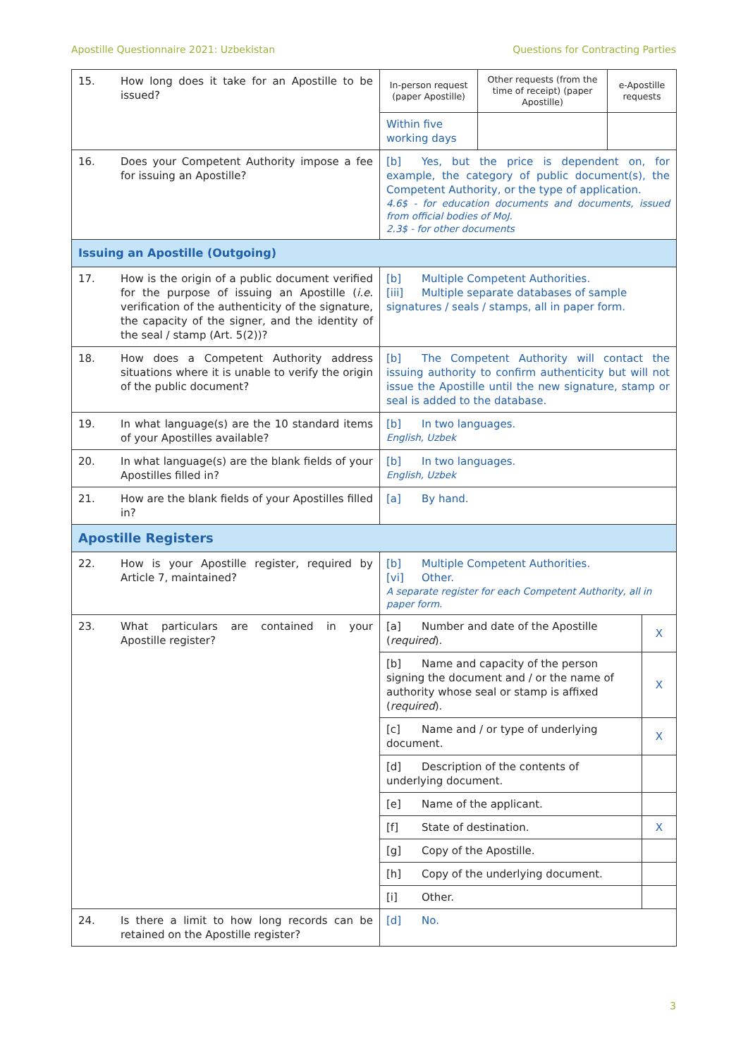Apostille Questionnaire 2021: Uzbekistan Questions for Contracting Parties
| 15. | How long does it take for an Apostille to be issued? | In-person request (paper Apostille) | Other requests (from the time of receipt) (paper Apostille) | e-Apostille requests | |
| | | Within five working days | | | |
| 16. | Does your Competent Authority impose a fee for issuing an Apostille? | [b] Yes, but the price is dependent on, for example, the category of public document(s), the Competent Authority, or the type of application. 4.6$ - for education documents and documents, issued from official bodies of MoJ. 2.3$ - for other documents | | | |
| Issuing an Apostille (Outgoing) | | | | | |
| 17. | How is the origin of a public document verified for the purpose of issuing an Apostille ( i.e. verification of the authenticity of the signature, the capacity of the signer, and the identity of the seal / stamp (Art. 5(2))? | [b] Multiple Competent Authorities. [iii] Multiple separate databases of sample signatures / seals / stamps, all in paper form. | | | |
| 18. | How does a Competent Authority address situations where it is unable to verify the origin of the public document? | [b] The Competent Authority will contact the issuing authority to confirm authenticity but will not issue the Apostille until the new signature, stamp or seal is added to the database. | | | |
| 19. | In what language(s) are the 10 standard items of your Apostilles available? | [b] In two languages. English, Uzbek | | | |
| 20. | In what language(s) are the blank fields of your Apostilles filled in? | [b] In two languages. English, Uzbek | | | |
| 21. | How are the blank fields of your Apostilles filled in? | [a] By hand. | | | |
| Apostille Registers | | | | | |
| 22. | How is your Apostille register, required by Article 7, maintained? | [b] Multiple Competent Authorities. [vi] Other. A separate register for each Competent Authority, all in paper form. | | | |
| 23. | What particulars are contained in your Apostille register? | [a] Number and date of the Apostille ( required ). | | | X |
| | | [b] Name and capacity of the person signing the document and / or the name of authority whose seal or stamp is affixed ( required ). | | | X |
| | | [c] Name and / or type of underlying document. | | | X |
| | | [d] Description of the contents of underlying document. | | | |
| | | [e] Name of the applicant. | | | |
| | | [f] State of destination. | | | X |
| | | [g] Copy of the Apostille. | | | |
| | | [h] Copy of the underlying document. | | | |
| | | [i] Other. | | | |
| 24. | Is there a limit to how long records can be retained on the Apostille register? | [d] No. | | | |
3